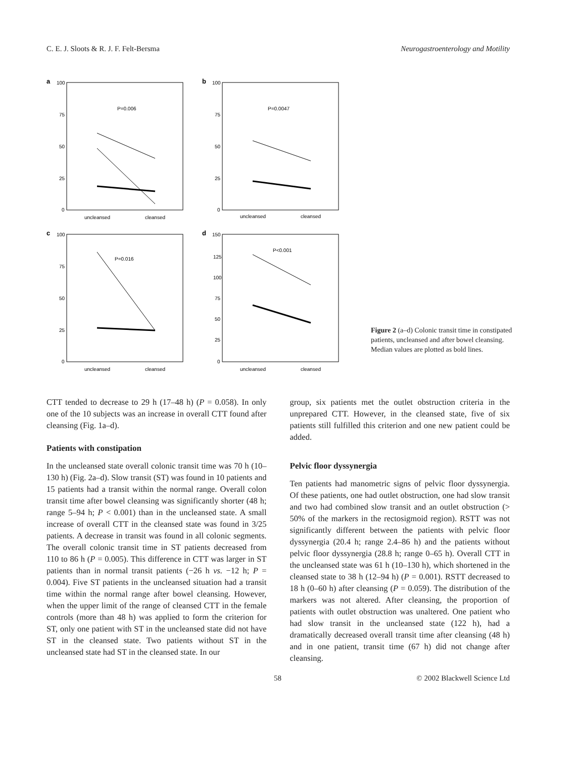C. E. J. Sloots & R. J. F. Felt-Bersma Neurogastroenterology and Motility
a
100
75
50
25
0
P=0.006
uncleansed
cleansed
b
100
75
50
25
0
P=0.0047
uncleansed
cleansed
c
100
75
50
25
0
P=0.016
uncleansed
cleansed
d
150
125
100
75
50
25
0
P<0.001
uncleansed
cleansed
Figure 2 (a–d) Colonic transit time in constipated patients, uncleansed and after bowel cleansing. Median values are plotted as bold lines.
CTT tended to decrease to 29 h (17–48 h) (P = 0.058). In only one of the 10 subjects was an increase in overall CTT found after cleansing (Fig. 1a–d).
Patients with constipation
In the uncleansed state overall colonic transit time was 70 h (10–130 h) (Fig. 2a–d). Slow transit (ST) was found in 10 patients and 15 patients had a transit within the normal range. Overall colon transit time after bowel cleansing was significantly shorter (48 h; range 5–94 h; P < 0.001) than in the uncleansed state. A small increase of overall CTT in the cleansed state was found in 3/25 patients. A decrease in transit was found in all colonic segments. The overall colonic transit time in ST patients decreased from 110 to 86 h (P = 0.005). This difference in CTT was larger in ST patients than in normal transit patients (−26 h vs. −12 h; P = 0.004). Five ST patients in the uncleansed situation had a transit time within the normal range after bowel cleansing. However, when the upper limit of the range of cleansed CTT in the female controls (more than 48 h) was applied to form the criterion for ST, only one patient with ST in the uncleansed state did not have ST in the cleansed state. Two patients without ST in the uncleansed state had ST in the cleansed state. In our
group, six patients met the outlet obstruction criteria in the unprepared CTT. However, in the cleansed state, five of six patients still fulfilled this criterion and one new patient could be added.
Pelvic floor dyssynergia
Ten patients had manometric signs of pelvic floor dyssynergia. Of these patients, one had outlet obstruction, one had slow transit and two had combined slow transit and an outlet obstruction (> 50% of the markers in the rectosigmoid region). RSTT was not significantly different between the patients with pelvic floor dyssynergia (20.4 h; range 2.4–86 h) and the patients without pelvic floor dyssynergia (28.8 h; range 0–65 h). Overall CTT in the uncleansed state was 61 h (10–130 h), which shortened in the cleansed state to 38 h (12–94 h) (P = 0.001). RSTT decreased to 18 h (0–60 h) after cleansing (P = 0.059). The distribution of the markers was not altered. After cleansing, the proportion of patients with outlet obstruction was unaltered. One patient who had slow transit in the uncleansed state (122 h), had a dramatically decreased overall transit time after cleansing (48 h) and in one patient, transit time (67 h) did not change after cleansing.
58 © 2002 Blackwell Science Ltd